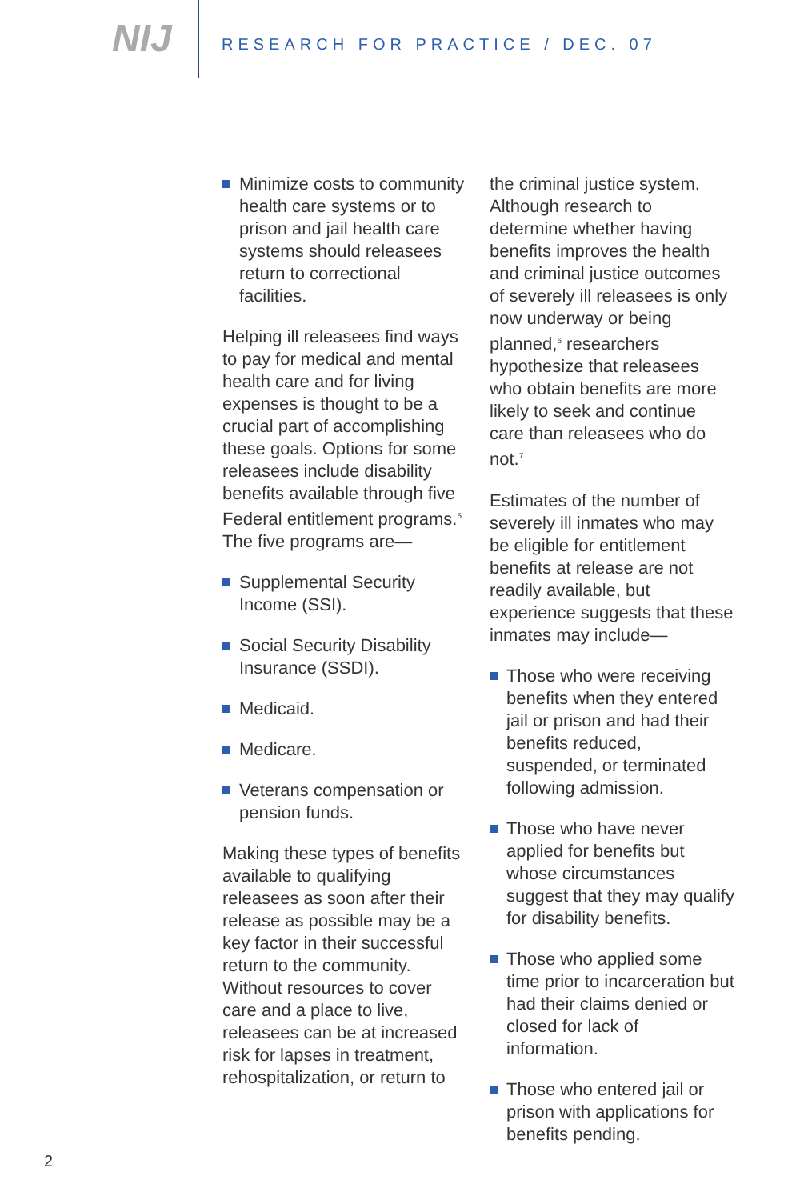NIJ
RESEARCH FOR PRACTICE / DEC. 07
Minimize costs to community health care systems or to prison and jail health care systems should releasees return to correctional facilities.
Helping ill releasees find ways to pay for medical and mental health care and for living expenses is thought to be a crucial part of accomplishing these goals. Options for some releasees include disability benefits available through five Federal entitlement programs.<sup>5</sup> The five programs are—
Supplemental Security Income (SSI).
Social Security Disability Insurance (SSDI).
Medicaid.
Medicare.
Veterans compensation or pension funds.
Making these types of benefits available to qualifying releasees as soon after their release as possible may be a key factor in their successful return to the community. Without resources to cover care and a place to live, releasees can be at increased risk for lapses in treatment, rehospitalization, or return to
the criminal justice system. Although research to determine whether having benefits improves the health and criminal justice outcomes of severely ill releasees is only now underway or being planned,<sup>6</sup> researchers hypothesize that releasees who obtain benefits are more likely to seek and continue care than releasees who do not.<sup>7</sup>
Estimates of the number of severely ill inmates who may be eligible for entitlement benefits at release are not readily available, but experience suggests that these inmates may include—
Those who were receiving benefits when they entered jail or prison and had their benefits reduced, suspended, or terminated following admission.
Those who have never applied for benefits but whose circumstances suggest that they may qualify for disability benefits.
Those who applied some time prior to incarceration but had their claims denied or closed for lack of information.
Those who entered jail or prison with applications for benefits pending.
2